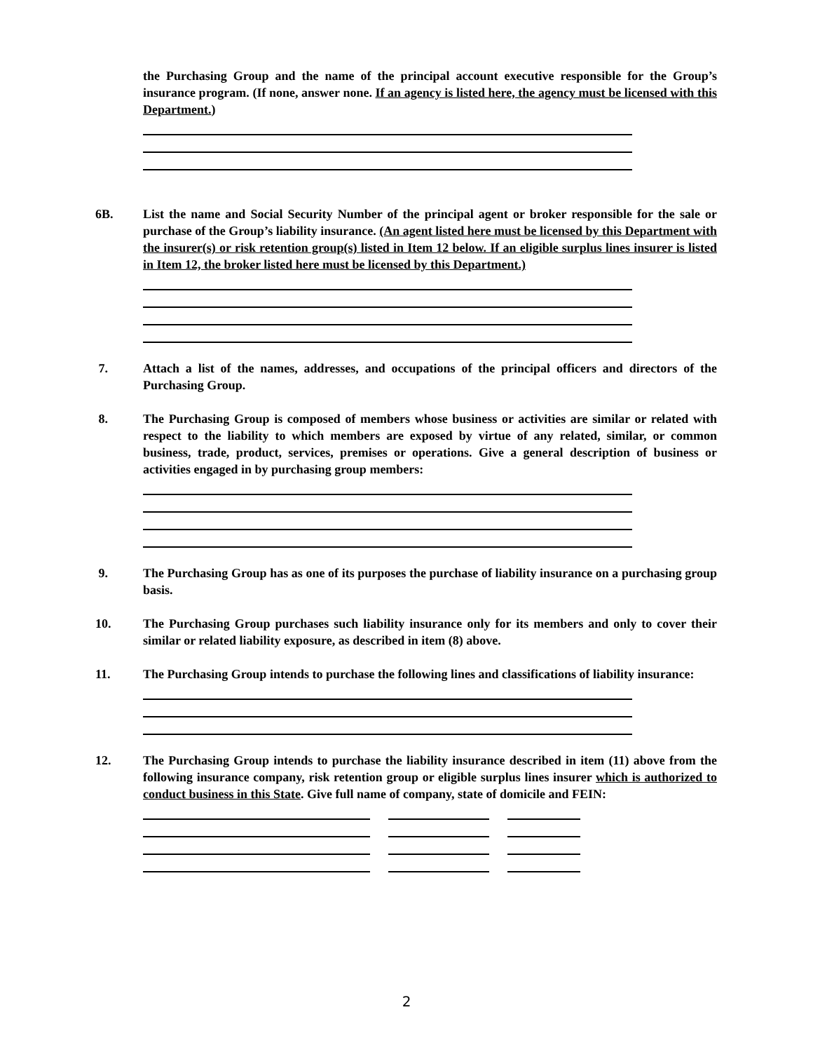the Purchasing Group and the name of the principal account executive responsible for the Group’s insurance program. (If none, answer none. If an agency is listed here, the agency must be licensed with this Department.)
6B. List the name and Social Security Number of the principal agent or broker responsible for the sale or purchase of the Group’s liability insurance. (An agent listed here must be licensed by this Department with the insurer(s) or risk retention group(s) listed in Item 12 below. If an eligible surplus lines insurer is listed in Item 12, the broker listed here must be licensed by this Department.)
7. Attach a list of the names, addresses, and occupations of the principal officers and directors of the Purchasing Group.
8. The Purchasing Group is composed of members whose business or activities are similar or related with respect to the liability to which members are exposed by virtue of any related, similar, or common business, trade, product, services, premises or operations. Give a general description of business or activities engaged in by purchasing group members:
9. The Purchasing Group has as one of its purposes the purchase of liability insurance on a purchasing group basis.
10. The Purchasing Group purchases such liability insurance only for its members and only to cover their similar or related liability exposure, as described in item (8) above.
11. The Purchasing Group intends to purchase the following lines and classifications of liability insurance:
12. The Purchasing Group intends to purchase the liability insurance described in item (11) above from the following insurance company, risk retention group or eligible surplus lines insurer which is authorized to conduct business in this State. Give full name of company, state of domicile and FEIN:
2